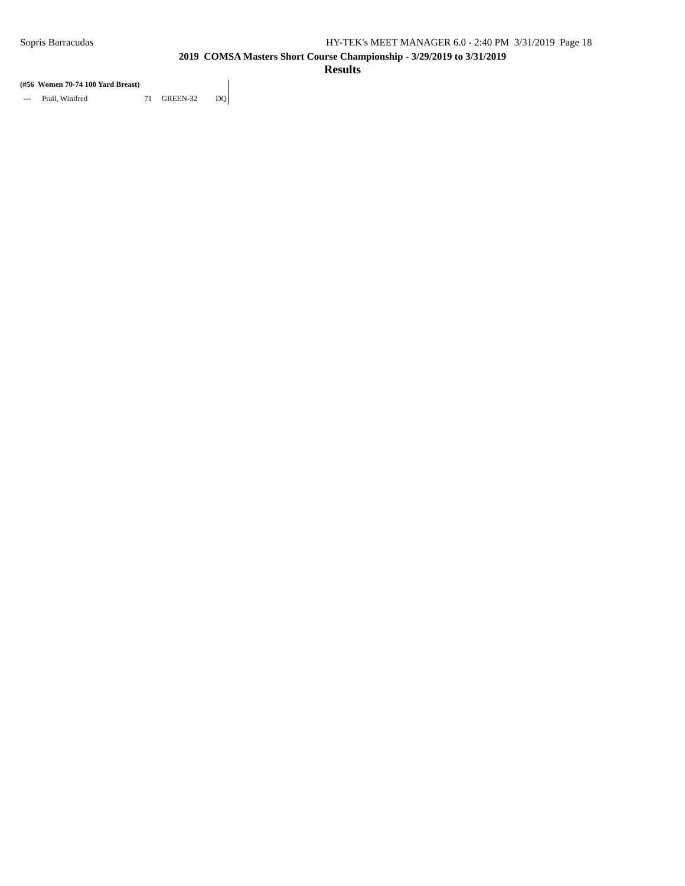Sopris Barracudas HY-TEK's MEET MANAGER 6.0 - 2:40 PM 3/31/2019 Page 18
2019 COMSA Masters Short Course Championship - 3/29/2019 to 3/31/2019
Results
(#56 Women 70-74 100 Yard Breast)
| --- | Prall, Winifred | 71 | GREEN-32 | DQ |